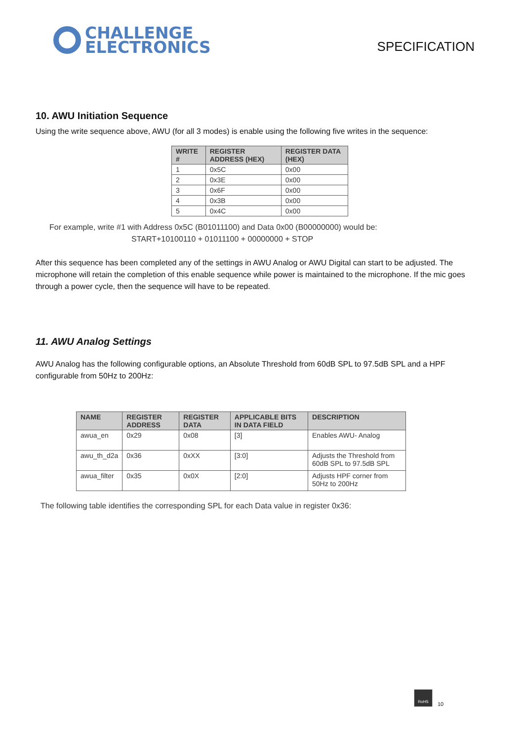CHALLENGE
ELECTRONICS
SPECIFICATION
10. AWU Initiation Sequence
Using the write sequence above, AWU (for all 3 modes) is enable using the following five writes in the sequence:
| WRITE # | REGISTER ADDRESS (HEX) | REGISTER DATA (HEX) |
| --- | --- | --- |
| 1 | 0x5C | 0x00 |
| 2 | 0x3E | 0x00 |
| 3 | 0x6F | 0x00 |
| 4 | 0x3B | 0x00 |
| 5 | 0x4C | 0x00 |
For example, write #1 with Address 0x5C (B01011100) and Data 0x00 (B00000000) would be:
START+10100110 + 01011100 + 00000000 + STOP
After this sequence has been completed any of the settings in AWU Analog or AWU Digital can start to be adjusted. The microphone will retain the completion of this enable sequence while power is maintained to the microphone. If the mic goes through a power cycle, then the sequence will have to be repeated.
11. AWU Analog Settings
AWU Analog has the following configurable options, an Absolute Threshold from 60dB SPL to 97.5dB SPL and a HPF configurable from 50Hz to 200Hz:
| NAME | REGISTER ADDRESS | REGISTER DATA | APPLICABLE BITS IN DATA FIELD | DESCRIPTION |
| --- | --- | --- | --- | --- |
| awua_en | 0x29 | 0x08 | [3] | Enables AWU- Analog |
| awu_th_d2a | 0x36 | 0xXX | [3:0] | Adjusts the Threshold from 60dB SPL to 97.5dB SPL |
| awua_filter | 0x35 | 0x0X | [2:0] | Adjusts HPF corner from 50Hz to 200Hz |
The following table identifies the corresponding SPL for each Data value in register 0x36:
RoHS
10